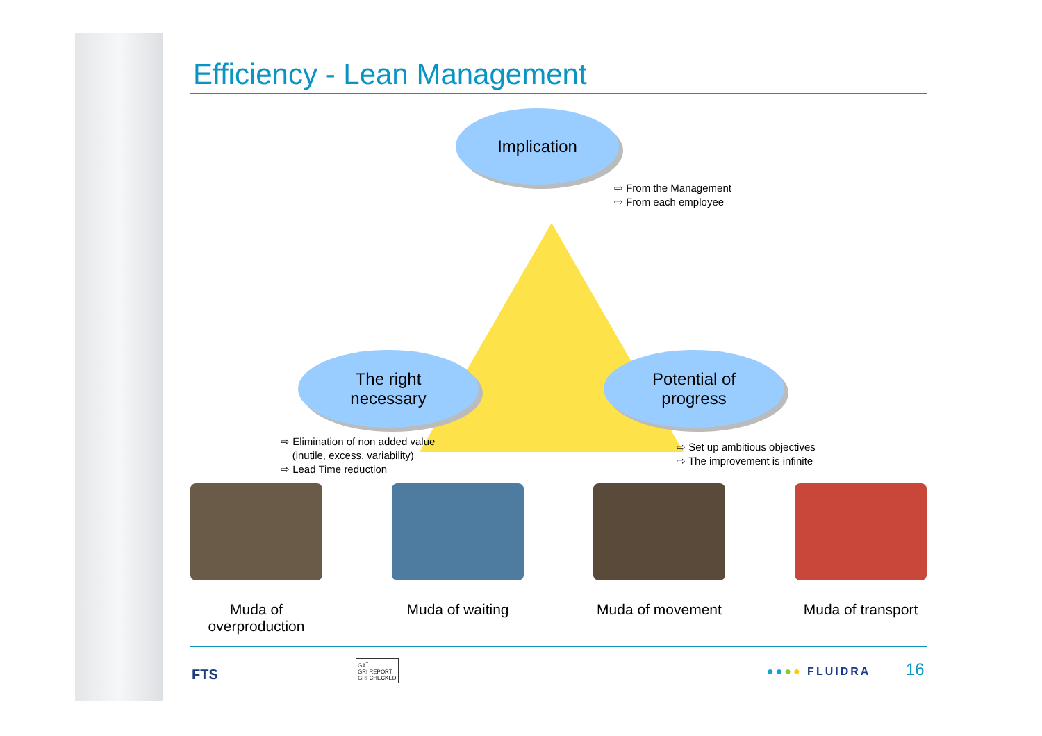Efficiency - Lean Management
Implication
⇨ From the Management
⇨ From each employee
The right
necessary
Potential of
progress
⇨ Elimination of non added value
(inutile, excess, variability)
⇨ Lead Time reduction
⇨ Set up ambitious objectives
⇨ The improvement is infinite
Muda of overproduction
Muda of waiting Muda of movement
Muda of transport
FTS
GA<sup>+</sup>
GRI REPORT
GRI CHECKED ●●●● FLUIDRA 16